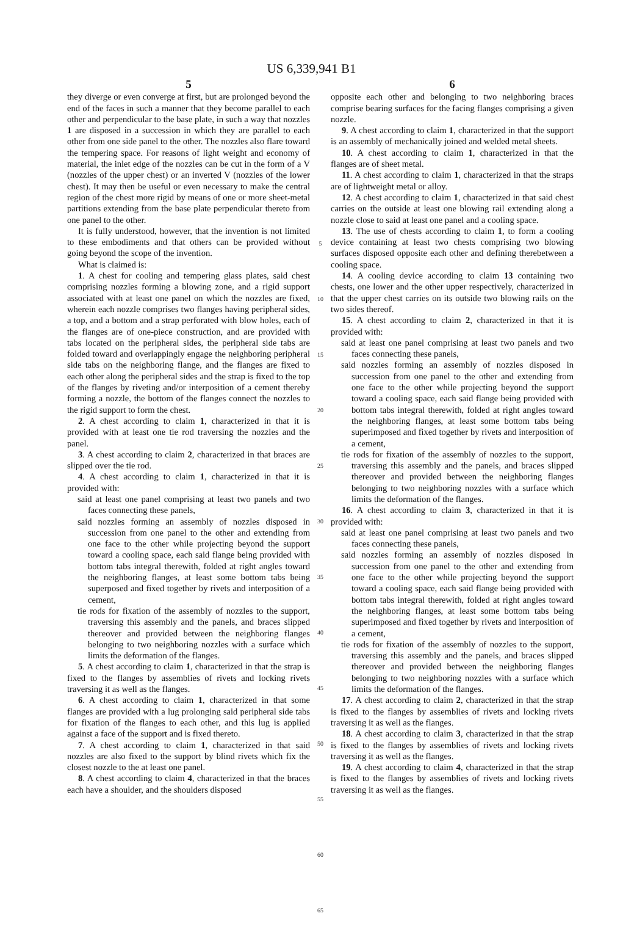US 6,339,941 B1
5
they diverge or even converge at first, but are prolonged beyond the end of the faces in such a manner that they become parallel to each other and perpendicular to the base plate, in such a way that nozzles 1 are disposed in a succession in which they are parallel to each other from one side panel to the other. The nozzles also flare toward the tempering space. For reasons of light weight and economy of material, the inlet edge of the nozzles can be cut in the form of a V (nozzles of the upper chest) or an inverted V (nozzles of the lower chest). It may then be useful or even necessary to make the central region of the chest more rigid by means of one or more sheet-metal partitions extending from the base plate perpendicular thereto from one panel to the other.
It is fully understood, however, that the invention is not limited to these embodiments and that others can be provided without going beyond the scope of the invention.
What is claimed is:
1. A chest for cooling and tempering glass plates, said chest comprising nozzles forming a blowing zone, and a rigid support associated with at least one panel on which the nozzles are fixed, wherein each nozzle comprises two flanges having peripheral sides, a top, and a bottom and a strap perforated with blow holes, each of the flanges are of one-piece construction, and are provided with tabs located on the peripheral sides, the peripheral side tabs are folded toward and overlappingly engage the neighboring peripheral side tabs on the neighboring flange, and the flanges are fixed to each other along the peripheral sides and the strap is fixed to the top of the flanges by riveting and/or interposition of a cement thereby forming a nozzle, the bottom of the flanges connect the nozzles to the rigid support to form the chest.
2. A chest according to claim 1, characterized in that it is provided with at least one tie rod traversing the nozzles and the panel.
3. A chest according to claim 2, characterized in that braces are slipped over the tie rod.
4. A chest according to claim 1, characterized in that it is provided with:
said at least one panel comprising at least two panels and two faces connecting these panels,
said nozzles forming an assembly of nozzles disposed in succession from one panel to the other and extending from one face to the other while projecting beyond the support toward a cooling space, each said flange being provided with bottom tabs integral therewith, folded at right angles toward the neighboring flanges, at least some bottom tabs being superposed and fixed together by rivets and interposition of a cement,
tie rods for fixation of the assembly of nozzles to the support, traversing this assembly and the panels, and braces slipped thereover and provided between the neighboring flanges belonging to two neighboring nozzles with a surface which limits the deformation of the flanges.
5. A chest according to claim 1, characterized in that the strap is fixed to the flanges by assemblies of rivets and locking rivets traversing it as well as the flanges.
6. A chest according to claim 1, characterized in that some flanges are provided with a lug prolonging said peripheral side tabs for fixation of the flanges to each other, and this lug is applied against a face of the support and is fixed thereto.
7. A chest according to claim 1, characterized in that said nozzles are also fixed to the support by blind rivets which fix the closest nozzle to the at least one panel.
8. A chest according to claim 4, characterized in that the braces each have a shoulder, and the shoulders disposed
5
10
15
20
25
30
35
40
45
50
55
60
65
6
opposite each other and belonging to two neighboring braces comprise bearing surfaces for the facing flanges comprising a given nozzle.
9. A chest according to claim 1, characterized in that the support is an assembly of mechanically joined and welded metal sheets.
10. A chest according to claim 1, characterized in that the flanges are of sheet metal.
11. A chest according to claim 1, characterized in that the straps are of lightweight metal or alloy.
12. A chest according to claim 1, characterized in that said chest carries on the outside at least one blowing rail extending along a nozzle close to said at least one panel and a cooling space.
13. The use of chests according to claim 1, to form a cooling device containing at least two chests comprising two blowing surfaces disposed opposite each other and defining therebetween a cooling space.
14. A cooling device according to claim 13 containing two chests, one lower and the other upper respectively, characterized in that the upper chest carries on its outside two blowing rails on the two sides thereof.
15. A chest according to claim 2, characterized in that it is provided with:
said at least one panel comprising at least two panels and two faces connecting these panels,
said nozzles forming an assembly of nozzles disposed in succession from one panel to the other and extending from one face to the other while projecting beyond the support toward a cooling space, each said flange being provided with bottom tabs integral therewith, folded at right angles toward the neighboring flanges, at least some bottom tabs being superimposed and fixed together by rivets and interposition of a cement,
tie rods for fixation of the assembly of nozzles to the support, traversing this assembly and the panels, and braces slipped thereover and provided between the neighboring flanges belonging to two neighboring nozzles with a surface which limits the deformation of the flanges.
16. A chest according to claim 3, characterized in that it is provided with:
said at least one panel comprising at least two panels and two faces connecting these panels,
said nozzles forming an assembly of nozzles disposed in succession from one panel to the other and extending from one face to the other while projecting beyond the support toward a cooling space, each said flange being provided with bottom tabs integral therewith, folded at right angles toward the neighboring flanges, at least some bottom tabs being superimposed and fixed together by rivets and interposition of a cement,
tie rods for fixation of the assembly of nozzles to the support, traversing this assembly and the panels, and braces slipped thereover and provided between the neighboring flanges belonging to two neighboring nozzles with a surface which limits the deformation of the flanges.
17. A chest according to claim 2, characterized in that the strap is fixed to the flanges by assemblies of rivets and locking rivets traversing it as well as the flanges.
18. A chest according to claim 3, characterized in that the strap is fixed to the flanges by assemblies of rivets and locking rivets traversing it as well as the flanges.
19. A chest according to claim 4, characterized in that the strap is fixed to the flanges by assemblies of rivets and locking rivets traversing it as well as the flanges.